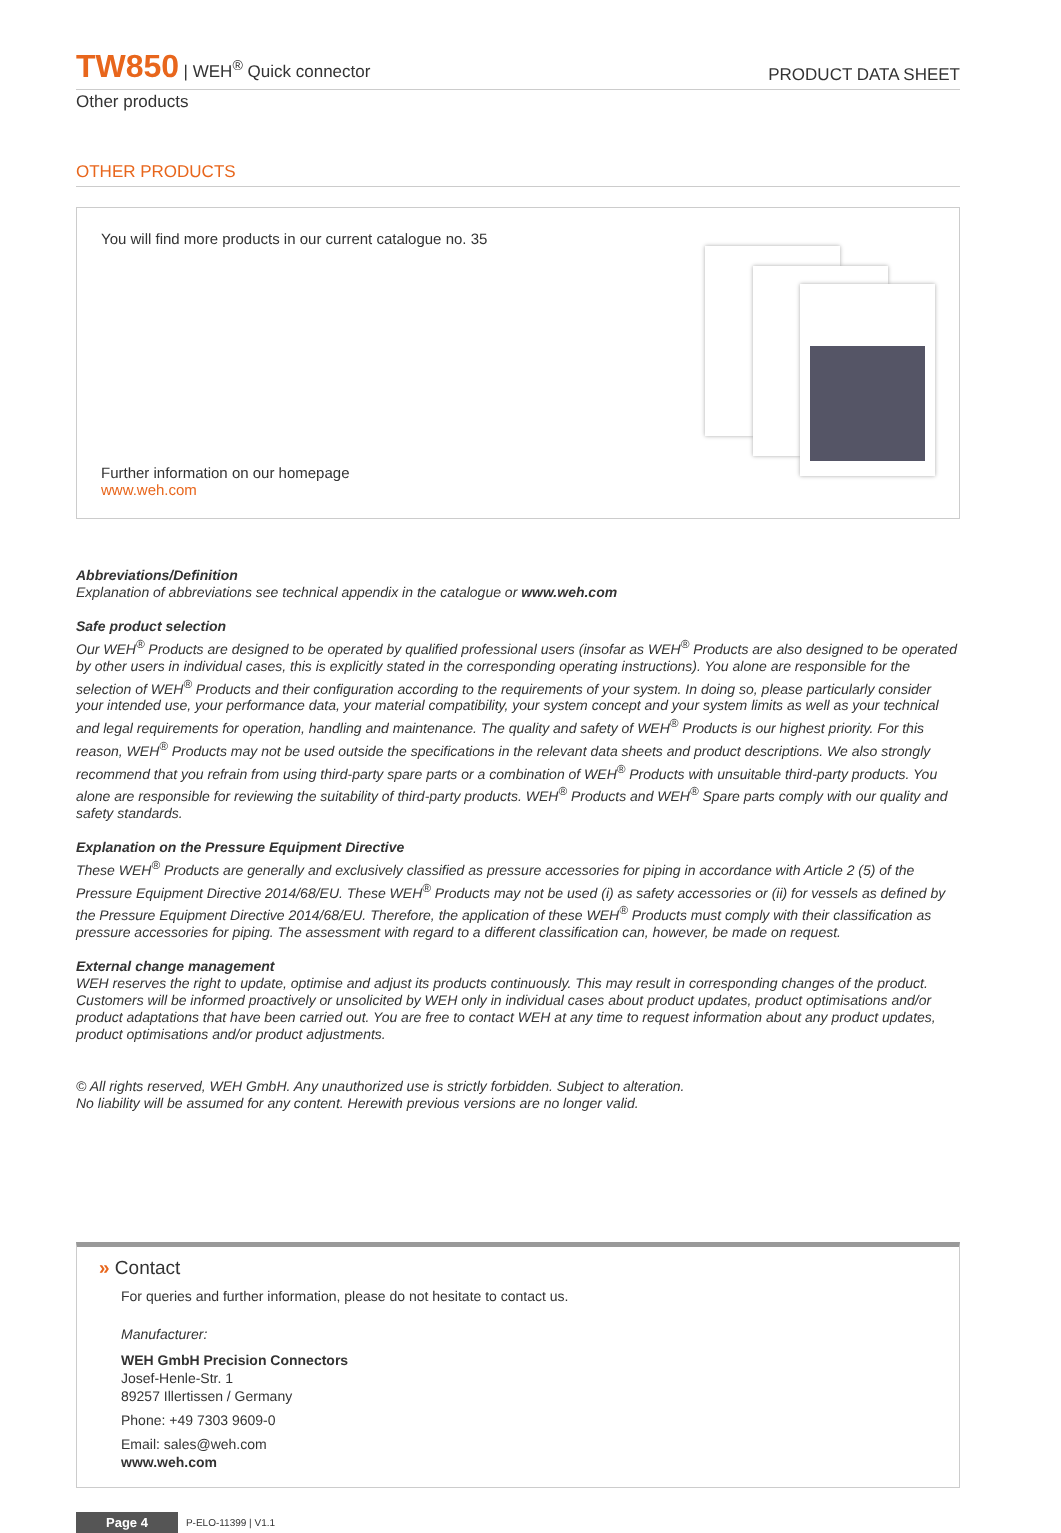TW850 | WEH<sup>®</sup> Quick connector
PRODUCT DATA SHEET
Other products
OTHER PRODUCTS
You will find more products in our current catalogue no. 35
Further information on our homepage
www.weh.com
Abbreviations/Definition
Explanation of abbreviations see technical appendix in the catalogue or www.weh.com
Safe product selection
Our WEH<sup>®</sup> Products are designed to be operated by qualified professional users (insofar as WEH<sup>®</sup> Products are also designed to be operated by other users in individual cases, this is explicitly stated in the corresponding operating instructions). You alone are responsible for the selection of WEH<sup>®</sup> Products and their configuration according to the requirements of your system. In doing so, please particularly consider your intended use, your performance data, your material compatibility, your system concept and your system limits as well as your technical and legal requirements for operation, handling and maintenance. The quality and safety of WEH<sup>®</sup> Products is our highest priority. For this reason, WEH<sup>®</sup> Products may not be used outside the specifications in the relevant data sheets and product descriptions. We also strongly recommend that you refrain from using third-party spare parts or a combination of WEH<sup>®</sup> Products with unsuitable third-party products. You alone are responsible for reviewing the suitability of third-party products. WEH<sup>®</sup> Products and WEH<sup>®</sup> Spare parts comply with our quality and safety standards.
Explanation on the Pressure Equipment Directive
These WEH<sup>®</sup> Products are generally and exclusively classified as pressure accessories for piping in accordance with Article 2 (5) of the Pressure Equipment Directive 2014/68/EU. These WEH<sup>®</sup> Products may not be used (i) as safety accessories or (ii) for vessels as defined by the Pressure Equipment Directive 2014/68/EU. Therefore, the application of these WEH<sup>®</sup> Products must comply with their classification as pressure accessories for piping. The assessment with regard to a different classification can, however, be made on request.
External change management
WEH reserves the right to update, optimise and adjust its products continuously. This may result in corresponding changes of the product. Customers will be informed proactively or unsolicited by WEH only in individual cases about product updates, product optimisations and/or product adaptations that have been carried out. You are free to contact WEH at any time to request information about any product updates, product optimisations and/or product adjustments.
© All rights reserved, WEH GmbH. Any unauthorized use is strictly forbidden. Subject to alteration.
No liability will be assumed for any content. Herewith previous versions are no longer valid.
» Contact
For queries and further information, please do not hesitate to contact us.
Manufacturer:
WEH GmbH Precision Connectors
Josef-Henle-Str. 1
89257 Illertissen / Germany
Phone: +49 7303 9609-0
Email: sales@weh.com
www.weh.com
Page 4 P-ELO-11399 | V1.1